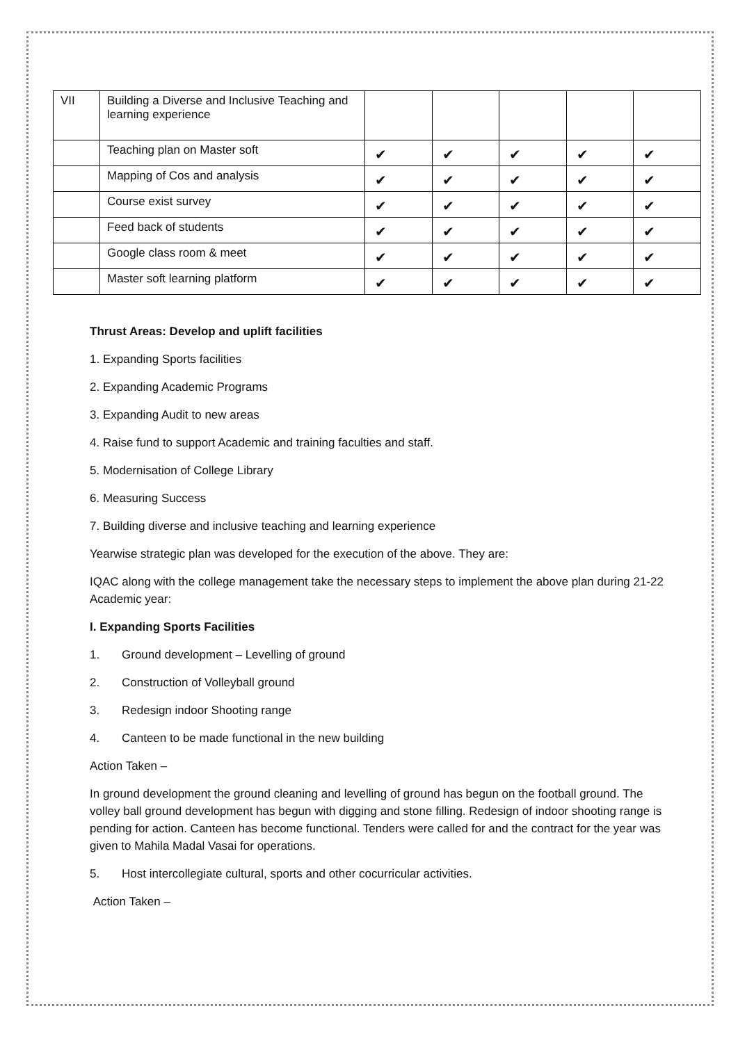| VII | Building a Diverse and Inclusive Teaching and learning experience | | | | | |
| | Teaching plan on Master soft | ✔ | ✔ | ✔ | ✔ | ✔ |
| | Mapping of Cos and analysis | ✔ | ✔ | ✔ | ✔ | ✔ |
| | Course exist survey | ✔ | ✔ | ✔ | ✔ | ✔ |
| | Feed back of students | ✔ | ✔ | ✔ | ✔ | ✔ |
| | Google class room & meet | ✔ | ✔ | ✔ | ✔ | ✔ |
| | Master soft learning platform | ✔ | ✔ | ✔ | ✔ | ✔ |
Thrust Areas: Develop and uplift facilities
1. Expanding Sports facilities
2. Expanding Academic Programs
3. Expanding Audit to new areas
4. Raise fund to support Academic and training faculties and staff.
5. Modernisation of College Library
6. Measuring Success
7. Building diverse and inclusive teaching and learning experience
Yearwise strategic plan was developed for the execution of the above. They are:
IQAC along with the college management take the necessary steps to implement the above plan during 21-22 Academic year:
I. Expanding Sports Facilities
1. Ground development – Levelling of ground
2. Construction of Volleyball ground
3. Redesign indoor Shooting range
4. Canteen to be made functional in the new building
Action Taken –
In ground development the ground cleaning and levelling of ground has begun on the football ground. The volley ball ground development has begun with digging and stone filling. Redesign of indoor shooting range is pending for action. Canteen has become functional. Tenders were called for and the contract for the year was given to Mahila Madal Vasai for operations.
5. Host intercollegiate cultural, sports and other cocurricular activities.
Action Taken –